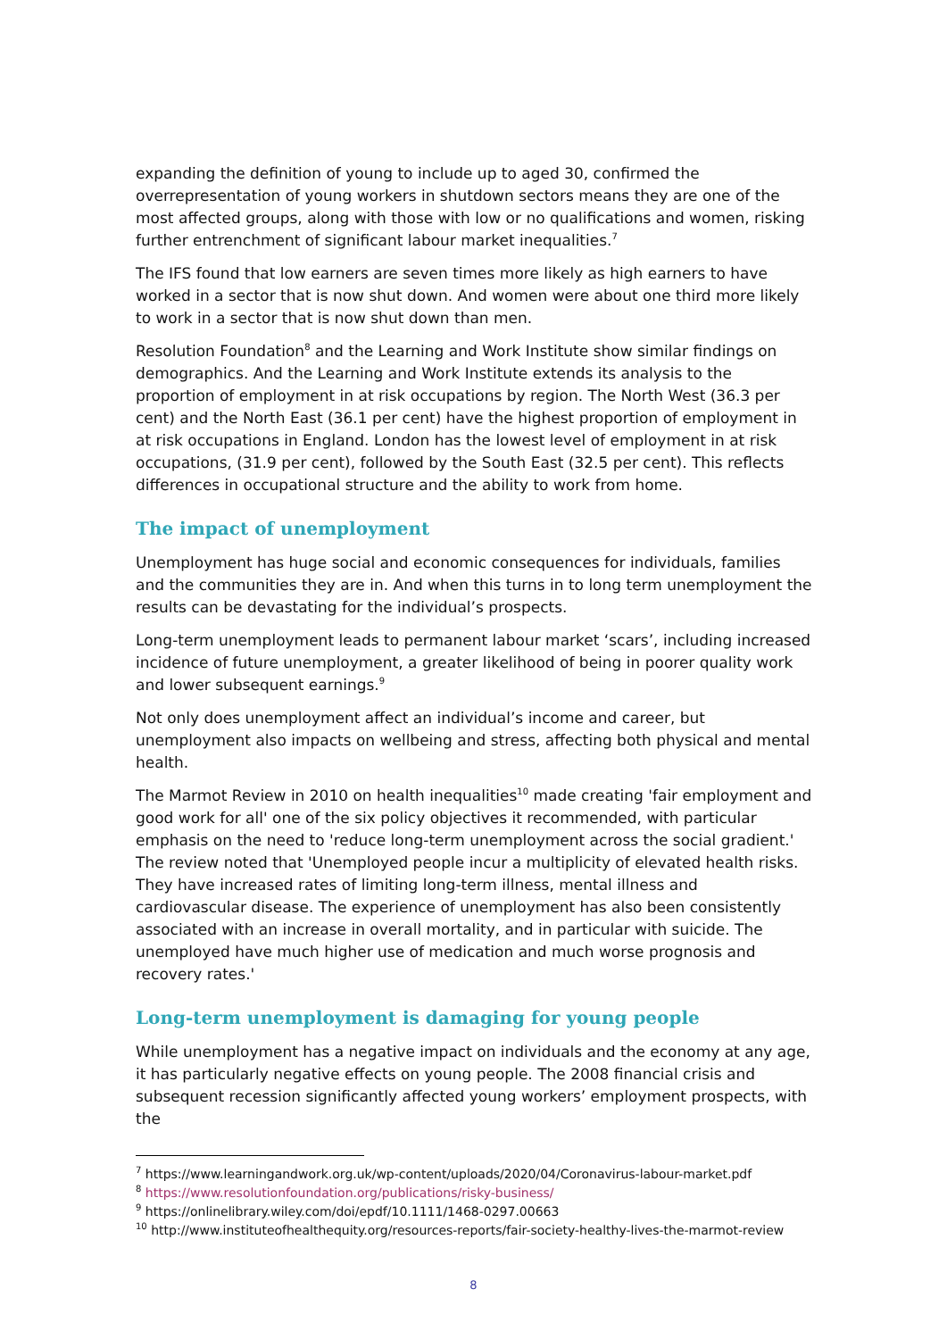expanding the definition of young to include up to aged 30, confirmed the overrepresentation of young workers in shutdown sectors means they are one of the most affected groups, along with those with low or no qualifications and women, risking further entrenchment of significant labour market inequalities.<sup>7</sup>
The IFS found that low earners are seven times more likely as high earners to have worked in a sector that is now shut down. And women were about one third more likely to work in a sector that is now shut down than men.
Resolution Foundation<sup>8</sup> and the Learning and Work Institute show similar findings on demographics. And the Learning and Work Institute extends its analysis to the proportion of employment in at risk occupations by region. The North West (36.3 per cent) and the North East (36.1 per cent) have the highest proportion of employment in at risk occupations in England. London has the lowest level of employment in at risk occupations, (31.9 per cent), followed by the South East (32.5 per cent). This reflects differences in occupational structure and the ability to work from home.
The impact of unemployment
Unemployment has huge social and economic consequences for individuals, families and the communities they are in. And when this turns in to long term unemployment the results can be devastating for the individual’s prospects.
Long-term unemployment leads to permanent labour market ‘scars’, including increased incidence of future unemployment, a greater likelihood of being in poorer quality work and lower subsequent earnings.<sup>9</sup>
Not only does unemployment affect an individual’s income and career, but unemployment also impacts on wellbeing and stress, affecting both physical and mental health.
The Marmot Review in 2010 on health inequalities<sup>10</sup> made creating 'fair employment and good work for all' one of the six policy objectives it recommended, with particular emphasis on the need to 'reduce long-term unemployment across the social gradient.' The review noted that 'Unemployed people incur a multiplicity of elevated health risks. They have increased rates of limiting long-term illness, mental illness and cardiovascular disease. The experience of unemployment has also been consistently associated with an increase in overall mortality, and in particular with suicide. The unemployed have much higher use of medication and much worse prognosis and recovery rates.'
Long-term unemployment is damaging for young people
While unemployment has a negative impact on individuals and the economy at any age, it has particularly negative effects on young people. The 2008 financial crisis and subsequent recession significantly affected young workers’ employment prospects, with the
<sup>7</sup> https://www.learningandwork.org.uk/wp-content/uploads/2020/04/Coronavirus-labour-market.pdf
<sup>8</sup> https://www.resolutionfoundation.org/publications/risky-business/
<sup>9</sup> https://onlinelibrary.wiley.com/doi/epdf/10.1111/1468-0297.00663
<sup>10</sup> http://www.instituteofhealthequity.org/resources-reports/fair-society-healthy-lives-the-marmot-review
8